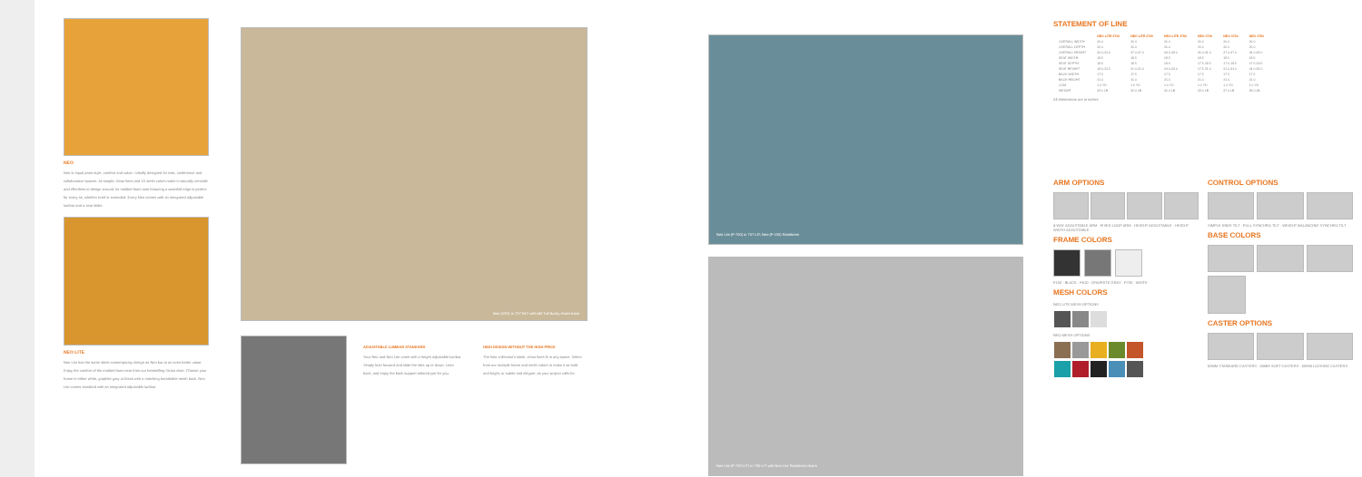NEO
Neo is equal parts style, comfort and value—ideally designed for task, conference and collaborative spaces. Its simple, clean lines and 13 mesh colors make it naturally versatile and effortless to design around. Its molded foam seat featuring a waterfall edge is perfect for every sit, whether brief or extended. Every Neo comes with an integrated adjustable lumbar and a seat slider.
NEO LITE
Neo Lite has the same sleek contemporary design as Neo but at an even better value. Enjoy the comfort of the molded foam seat from our bestselling Strata chair. Choose your frame in either white, graphite gray or black with a matching breathable mesh back. Neo Lite comes standard with an integrated adjustable lumbar.
Neo (VE2) in 707-NLT with 4M Tuli Bucky chairs base
ADJUSTABLE LUMBAR STANDARD
Your Neo and Neo Lite come with a height adjustable lumbar. Simply lean forward and slide the tabs up or down. Lean back, and enjoy the back support tailored just for you.
HIGH DESIGN WITHOUT THE HIGH PRICE
The Neo collection's sleek, clean lines fit in any space. Select from our multiple frame and mesh colors to make it as bold and bright, or subtle and elegant, as your project calls for.
Neo Lite (F-700) in 707-LIT; Neo (F-100) Rainforest
Neo Lite (F-700-LIT) in 700-LIT with Neo Lite Rainforest chairs
STATEMENT OF LINE
| | NEO LITE 3740 | NEO LITE 3760 | NEO LITE 3780 | NEO 3740 | NEO 3760 | NEO 3780 |
| --- | --- | --- | --- | --- | --- | --- |
| OVERALL WIDTH | 26.0 | 26.0 | 26.0 | 26.0 | 26.0 | 26.0 |
| OVERALL DEPTH | 26.0 | 26.0 | 26.0 | 26.0 | 26.0 | 26.0 |
| OVERALL HEIGHT | 36.0-41.0 | 37.0-47.0 | 44.0-49.0 | 36.0-41.0 | 37.0-47.0 | 44.0-49.0 |
| SEAT WIDTH | 19.5 | 19.5 | 19.5 | 19.5 | 19.5 | 19.5 |
| SEAT DEPTH | 18.5 | 18.5 | 18.5 | 17.5-19.5 | 17.5-19.5 | 17.5-19.5 |
| SEAT HEIGHT | 18.0-22.5 | 21.0-31.0 | 24.0-33.0 | 17.5-21.0 | 21.0-31.0 | 24.0-33.0 |
| BACK WIDTH | 17.5 | 17.5 | 17.5 | 17.5 | 17.5 | 17.5 |
| BACK HEIGHT | 21.0 | 21.0 | 21.0 | 21.0 | 21.0 | 21.0 |
| COM | 1.0 YD | 1.0 YD | 1.0 YD | 1.0 YD | 1.0 YD | 1.0 YD |
| WEIGHT | 33.0 LB | 32.0 LB | 36.0 LB | 33.0 LB | 37.0 LB | 38.0 LB |
All dimensions are in inches
ARM OPTIONS
4-WAY ADJUSTABLE ARM · FIXED LOOP ARM · HEIGHT ADJUSTABLE · HEIGHT WIDTH ADJUSTABLE
FRAME COLORS
F100 - BLACK · F610 - GRAPHITE GRAY · F700 - WHITE
MESH COLORS
NEO LITE MESH OPTIONS
NEO MESH OPTIONS
CONTROL OPTIONS
SIMPLE KNEE TILT · FULL SYNCHRO TILT · WEIGHT BALANCING SYNCHRO TILT
BASE COLORS
CASTER OPTIONS
50MM STANDARD CASTERS · 50MM SOFT CASTERS · 50MM LOCKING CASTERS